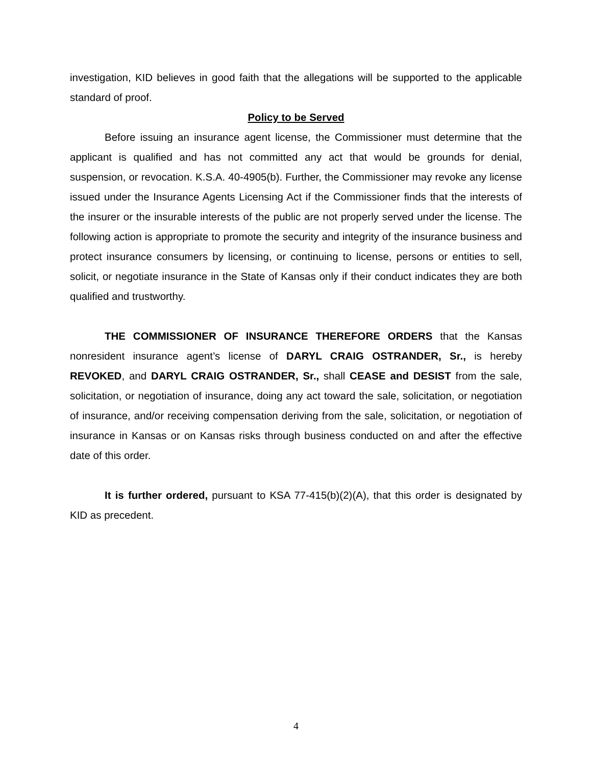investigation, KID believes in good faith that the allegations will be supported to the applicable standard of proof.
Policy to be Served
Before issuing an insurance agent license, the Commissioner must determine that the applicant is qualified and has not committed any act that would be grounds for denial, suspension, or revocation. K.S.A. 40-4905(b). Further, the Commissioner may revoke any license issued under the Insurance Agents Licensing Act if the Commissioner finds that the interests of the insurer or the insurable interests of the public are not properly served under the license. The following action is appropriate to promote the security and integrity of the insurance business and protect insurance consumers by licensing, or continuing to license, persons or entities to sell, solicit, or negotiate insurance in the State of Kansas only if their conduct indicates they are both qualified and trustworthy.
THE COMMISSIONER OF INSURANCE THEREFORE ORDERS that the Kansas nonresident insurance agent’s license of DARYL CRAIG OSTRANDER, Sr., is hereby REVOKED, and DARYL CRAIG OSTRANDER, Sr., shall CEASE and DESIST from the sale, solicitation, or negotiation of insurance, doing any act toward the sale, solicitation, or negotiation of insurance, and/or receiving compensation deriving from the sale, solicitation, or negotiation of insurance in Kansas or on Kansas risks through business conducted on and after the effective date of this order.
It is further ordered, pursuant to KSA 77-415(b)(2)(A), that this order is designated by KID as precedent.
4